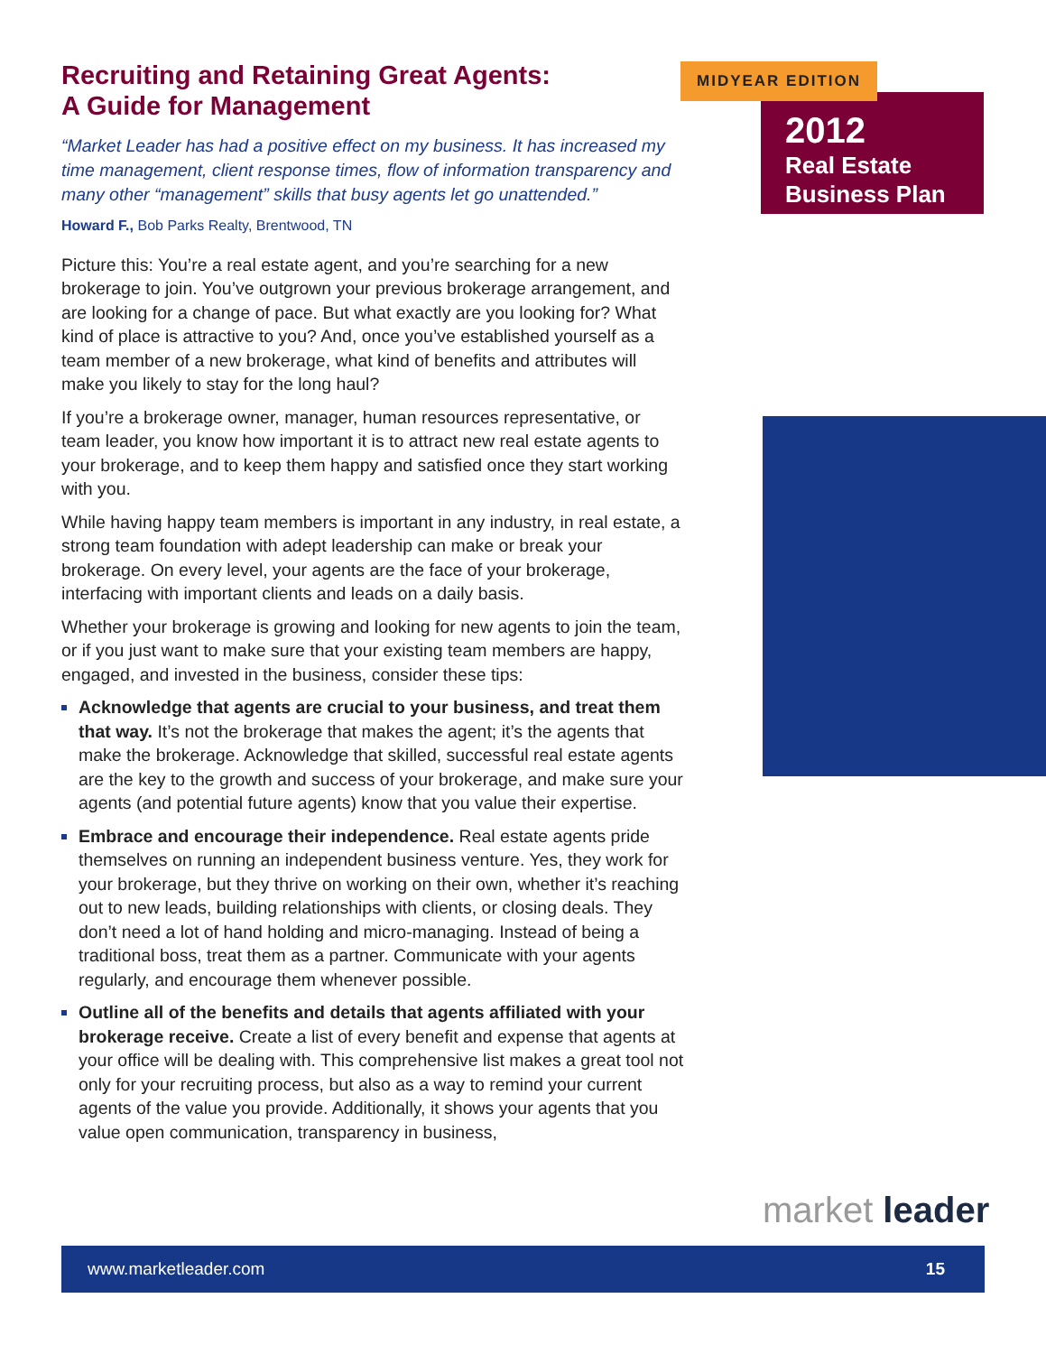Recruiting and Retaining Great Agents:
A Guide for Management
“Market Leader has had a positive effect on my business. It has increased my time management, client response times, flow of information transparency and many other “management” skills that busy agents let go unattended.”
Howard F., Bob Parks Realty, Brentwood, TN
Picture this: You’re a real estate agent, and you’re searching for a new brokerage to join. You’ve outgrown your previous brokerage arrangement, and are looking for a change of pace. But what exactly are you looking for? What kind of place is attractive to you? And, once you’ve established yourself as a team member of a new brokerage, what kind of benefits and attributes will make you likely to stay for the long haul?
If you’re a brokerage owner, manager, human resources representative, or team leader, you know how important it is to attract new real estate agents to your brokerage, and to keep them happy and satisfied once they start working with you.
While having happy team members is important in any industry, in real estate, a strong team foundation with adept leadership can make or break your brokerage. On every level, your agents are the face of your brokerage, interfacing with important clients and leads on a daily basis.
Whether your brokerage is growing and looking for new agents to join the team, or if you just want to make sure that your existing team members are happy, engaged, and invested in the business, consider these tips:
Acknowledge that agents are crucial to your business, and treat them that way. It’s not the brokerage that makes the agent; it’s the agents that make the brokerage. Acknowledge that skilled, successful real estate agents are the key to the growth and success of your brokerage, and make sure your agents (and potential future agents) know that you value their expertise.
Embrace and encourage their independence. Real estate agents pride themselves on running an independent business venture. Yes, they work for your brokerage, but they thrive on working on their own, whether it’s reaching out to new leads, building relationships with clients, or closing deals. They don’t need a lot of hand holding and micro-managing. Instead of being a traditional boss, treat them as a partner. Communicate with your agents regularly, and encourage them whenever possible.
Outline all of the benefits and details that agents affiliated with your brokerage receive. Create a list of every benefit and expense that agents at your office will be dealing with. This comprehensive list makes a great tool not only for your recruiting process, but also as a way to remind your current agents of the value you provide. Additionally, it shows your agents that you value open communication, transparency in business,
2012
Real Estate
Business Plan
MIDYEAR EDITION
market leader
www.marketleader.com 15